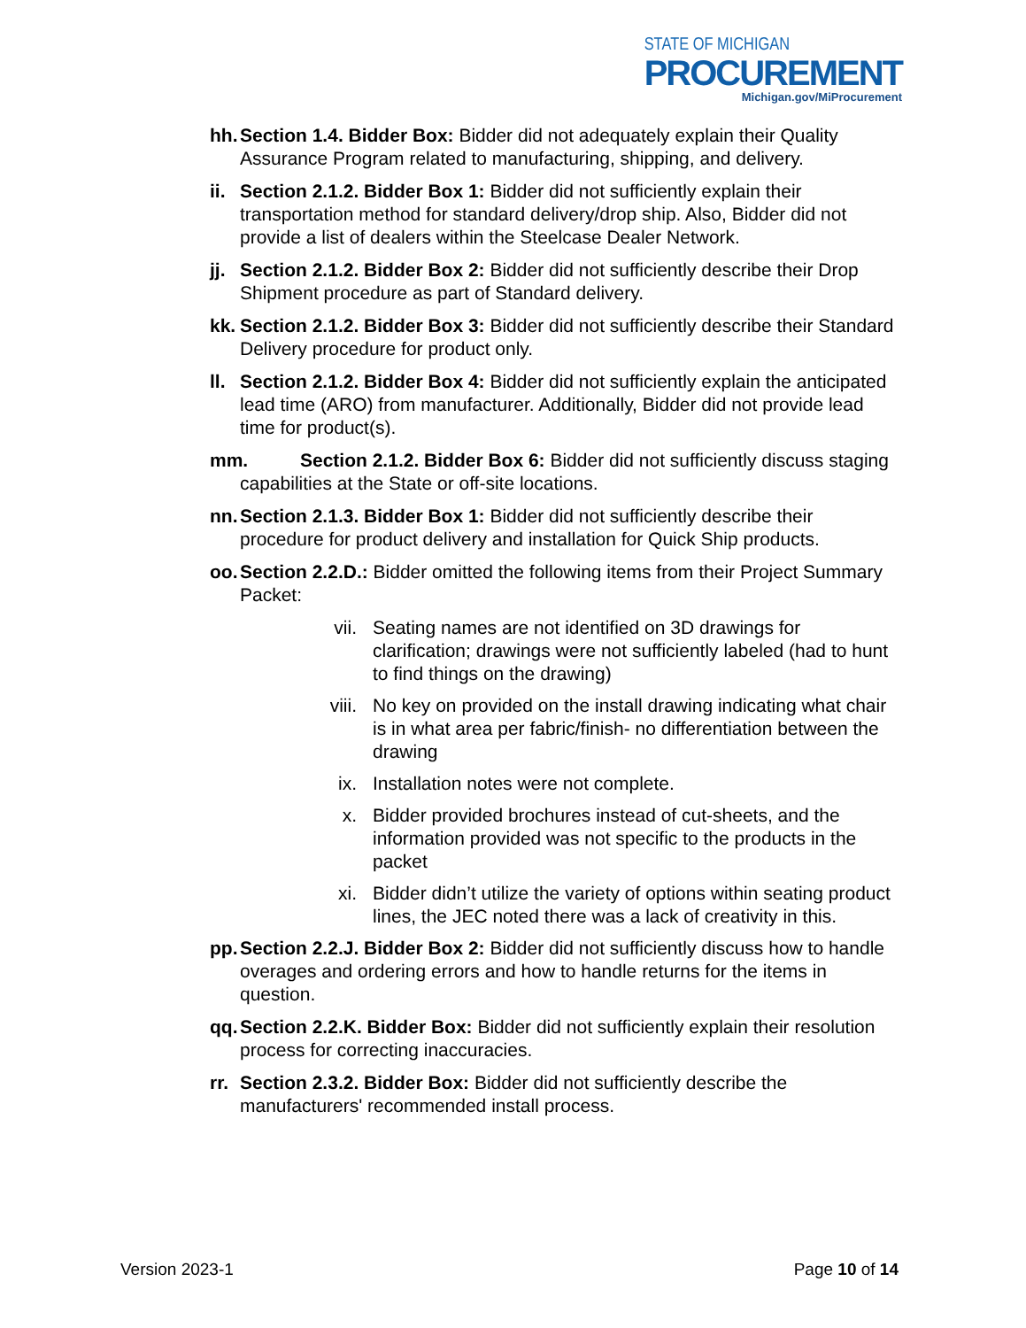STATE OF MICHIGAN
PROCUREMENT
Michigan.gov/MiProcurement
hh. Section 1.4. Bidder Box: Bidder did not adequately explain their Quality Assurance Program related to manufacturing, shipping, and delivery.
ii. Section 2.1.2. Bidder Box 1: Bidder did not sufficiently explain their transportation method for standard delivery/drop ship. Also, Bidder did not provide a list of dealers within the Steelcase Dealer Network.
jj. Section 2.1.2. Bidder Box 2: Bidder did not sufficiently describe their Drop Shipment procedure as part of Standard delivery.
kk. Section 2.1.2. Bidder Box 3: Bidder did not sufficiently describe their Standard Delivery procedure for product only.
ll. Section 2.1.2. Bidder Box 4: Bidder did not sufficiently explain the anticipated lead time (ARO) from manufacturer. Additionally, Bidder did not provide lead time for product(s).
mm. Section 2.1.2. Bidder Box 6: Bidder did not sufficiently discuss staging capabilities at the State or off-site locations.
nn. Section 2.1.3. Bidder Box 1: Bidder did not sufficiently describe their procedure for product delivery and installation for Quick Ship products.
oo. Section 2.2.D.: Bidder omitted the following items from their Project Summary Packet:
vii. Seating names are not identified on 3D drawings for clarification; drawings were not sufficiently labeled (had to hunt to find things on the drawing)
viii. No key on provided on the install drawing indicating what chair is in what area per fabric/finish- no differentiation between the drawing
ix. Installation notes were not complete.
x. Bidder provided brochures instead of cut-sheets, and the information provided was not specific to the products in the packet
xi. Bidder didn’t utilize the variety of options within seating product lines, the JEC noted there was a lack of creativity in this.
pp. Section 2.2.J. Bidder Box 2: Bidder did not sufficiently discuss how to handle overages and ordering errors and how to handle returns for the items in question.
qq. Section 2.2.K. Bidder Box: Bidder did not sufficiently explain their resolution process for correcting inaccuracies.
rr. Section 2.3.2. Bidder Box: Bidder did not sufficiently describe the manufacturers' recommended install process.
Version 2023-1 Page 10 of 14